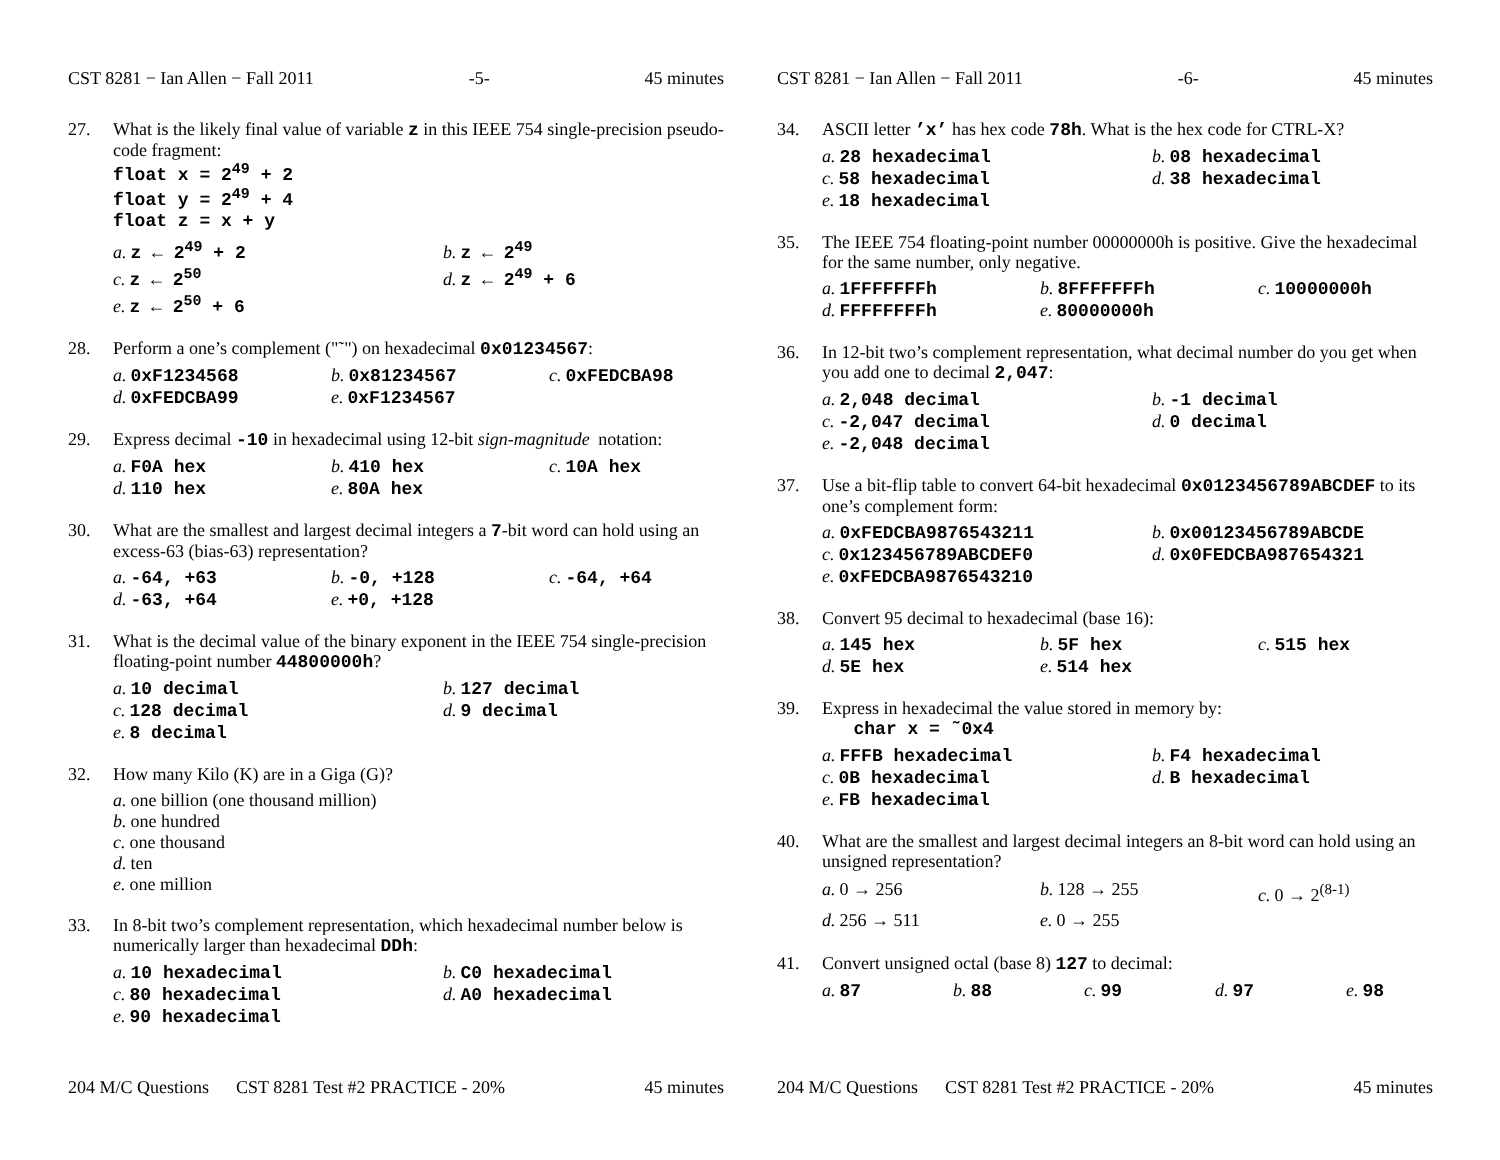CST 8281 − Ian Allen − Fall 2011 -5- 45 minutes
27. What is the likely final value of variable z in this IEEE 754 single-precision pseudo-code fragment:
float x = 2<sup>49</sup> + 2
float y = 2<sup>49</sup> + 4
float z = x + y
a. z ← 2<sup>49</sup> + 2
b. z ← 2<sup>49</sup>
c. z ← 2<sup>50</sup>
d. z ← 2<sup>49</sup> + 6
e. z ← 2<sup>50</sup> + 6
28. Perform a one’s complement ("˜") on hexadecimal 0x01234567:
a. 0xF1234568
b. 0x81234567
c. 0xFEDCBA98
d. 0xFEDCBA99
e. 0xF1234567
29. Express decimal -10 in hexadecimal using 12-bit sign-magnitude notation:
a. F0A hex
b. 410 hex
c. 10A hex
d. 110 hex
e. 80A hex
30. What are the smallest and largest decimal integers a 7-bit word can hold using an excess-63 (bias-63) representation?
a. -64, +63
b. -0, +128
c. -64, +64
d. -63, +64
e. +0, +128
31. What is the decimal value of the binary exponent in the IEEE 754 single-precision floating-point number 44800000h?
a. 10 decimal
b. 127 decimal
c. 128 decimal
d. 9 decimal
e. 8 decimal
32. How many Kilo (K) are in a Giga (G)?
a. one billion (one thousand million)
b. one hundred
c. one thousand
d. ten
e. one million
33. In 8-bit two’s complement representation, which hexadecimal number below is numerically larger than hexadecimal DDh:
a. 10 hexadecimal
b. C0 hexadecimal
c. 80 hexadecimal
d. A0 hexadecimal
e. 90 hexadecimal
204 M/C Questions CST 8281 Test #2 PRACTICE - 20% 45 minutes
CST 8281 − Ian Allen − Fall 2011 -6- 45 minutes
34. ASCII letter ’x’ has hex code 78h. What is the hex code for CTRL-X?
a. 28 hexadecimal
b. 08 hexadecimal
c. 58 hexadecimal
d. 38 hexadecimal
e. 18 hexadecimal
35. The IEEE 754 floating-point number 00000000h is positive. Give the hexadecimal for the same number, only negative.
a. 1FFFFFFFh
b. 8FFFFFFFh
c. 10000000h
d. FFFFFFFFh
e. 80000000h
36. In 12-bit two’s complement representation, what decimal number do you get when you add one to decimal 2,047:
a. 2,048 decimal
b. -1 decimal
c. -2,047 decimal
d. 0 decimal
e. -2,048 decimal
37. Use a bit-flip table to convert 64-bit hexadecimal 0x0123456789ABCDEF to its one’s complement form:
a. 0xFEDCBA9876543211
b. 0x00123456789ABCDE
c. 0x123456789ABCDEF0
d. 0x0FEDCBA987654321
e. 0xFEDCBA9876543210
38. Convert 95 decimal to hexadecimal (base 16):
a. 145 hex
b. 5F hex
c. 515 hex
d. 5E hex
e. 514 hex
39. Express in hexadecimal the value stored in memory by:
char x = ˜0x4
a. FFFB hexadecimal
b. F4 hexadecimal
c. 0B hexadecimal
d. B hexadecimal
e. FB hexadecimal
40. What are the smallest and largest decimal integers an 8-bit word can hold using an unsigned representation?
a. 0 → 256
b. 128 → 255
c. 0 → 2<sup>(8-1)</sup>
d. 256 → 511
e. 0 → 255
41. Convert unsigned octal (base 8) 127 to decimal:
a. 87
b. 88
c. 99
d. 97
e. 98
204 M/C Questions CST 8281 Test #2 PRACTICE - 20% 45 minutes